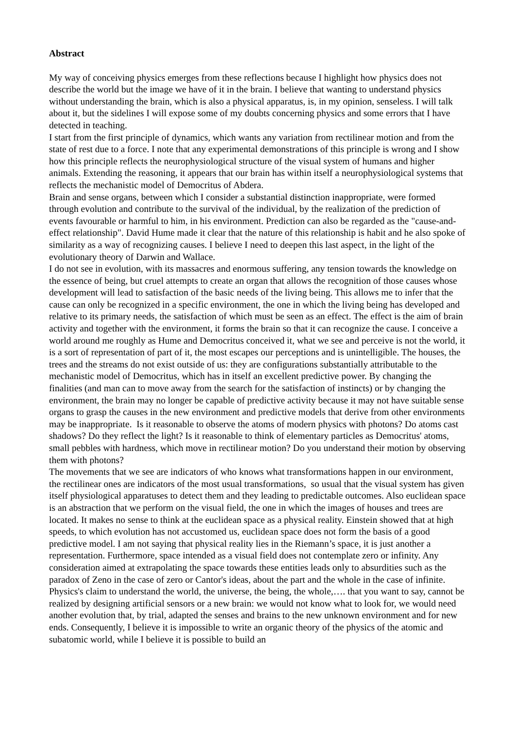Abstract
My way of conceiving physics emerges from these reflections because I highlight how physics does not describe the world but the image we have of it in the brain. I believe that wanting to understand physics without understanding the brain, which is also a physical apparatus, is, in my opinion, senseless. I will talk about it, but the sidelines I will expose some of my doubts concerning physics and some errors that I have detected in teaching.
I start from the first principle of dynamics, which wants any variation from rectilinear motion and from the state of rest due to a force. I note that any experimental demonstrations of this principle is wrong and I show how this principle reflects the neurophysiological structure of the visual system of humans and higher animals. Extending the reasoning, it appears that our brain has within itself a neurophysiological systems that reflects the mechanistic model of Democritus of Abdera.
Brain and sense organs, between which I consider a substantial distinction inappropriate, were formed through evolution and contribute to the survival of the individual, by the realization of the prediction of events favourable or harmful to him, in his environment. Prediction can also be regarded as the "cause-and-effect relationship". David Hume made it clear that the nature of this relationship is habit and he also spoke of similarity as a way of recognizing causes. I believe I need to deepen this last aspect, in the light of the evolutionary theory of Darwin and Wallace.
I do not see in evolution, with its massacres and enormous suffering, any tension towards the knowledge on the essence of being, but cruel attempts to create an organ that allows the recognition of those causes whose development will lead to satisfaction of the basic needs of the living being. This allows me to infer that the cause can only be recognized in a specific environment, the one in which the living being has developed and relative to its primary needs, the satisfaction of which must be seen as an effect. The effect is the aim of brain activity and together with the environment, it forms the brain so that it can recognize the cause. I conceive a world around me roughly as Hume and Democritus conceived it, what we see and perceive is not the world, it is a sort of representation of part of it, the most escapes our perceptions and is unintelligible. The houses, the trees and the streams do not exist outside of us: they are configurations substantially attributable to the mechanistic model of Democritus, which has in itself an excellent predictive power. By changing the finalities (and man can to move away from the search for the satisfaction of instincts) or by changing the environment, the brain may no longer be capable of predictive activity because it may not have suitable sense organs to grasp the causes in the new environment and predictive models that derive from other environments may be inappropriate. Is it reasonable to observe the atoms of modern physics with photons? Do atoms cast shadows? Do they reflect the light? Is it reasonable to think of elementary particles as Democritus' atoms, small pebbles with hardness, which move in rectilinear motion? Do you understand their motion by observing them with photons?
The movements that we see are indicators of who knows what transformations happen in our environment, the rectilinear ones are indicators of the most usual transformations, so usual that the visual system has given itself physiological apparatuses to detect them and they leading to predictable outcomes. Also euclidean space is an abstraction that we perform on the visual field, the one in which the images of houses and trees are located. It makes no sense to think at the euclidean space as a physical reality. Einstein showed that at high speeds, to which evolution has not accustomed us, euclidean space does not form the basis of a good predictive model. I am not saying that physical reality lies in the Riemann’s space, it is just another a representation. Furthermore, space intended as a visual field does not contemplate zero or infinity. Any consideration aimed at extrapolating the space towards these entities leads only to absurdities such as the paradox of Zeno in the case of zero or Cantor's ideas, about the part and the whole in the case of infinite.
Physics's claim to understand the world, the universe, the being, the whole,…. that you want to say, cannot be realized by designing artificial sensors or a new brain: we would not know what to look for, we would need another evolution that, by trial, adapted the senses and brains to the new unknown environment and for new ends. Consequently, I believe it is impossible to write an organic theory of the physics of the atomic and subatomic world, while I believe it is possible to build an